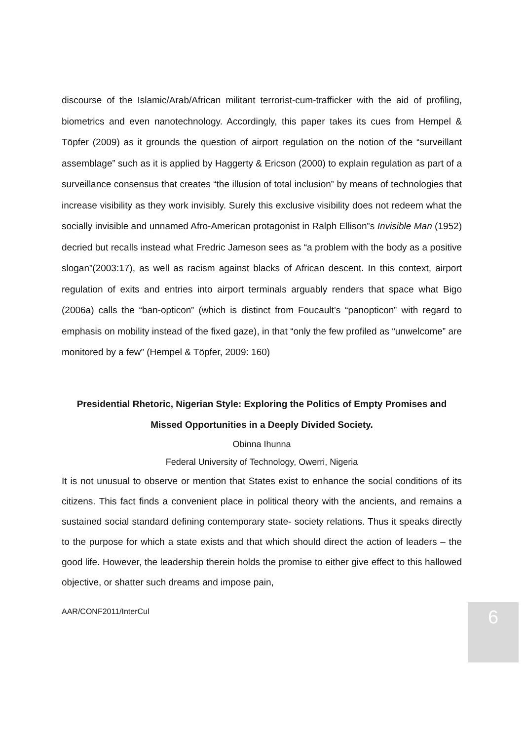discourse of the Islamic/Arab/African militant terrorist-cum-trafficker with the aid of profiling, biometrics and even nanotechnology. Accordingly, this paper takes its cues from Hempel & Töpfer (2009) as it grounds the question of airport regulation on the notion of the “surveillant assemblage‟ such as it is applied by Haggerty & Ericson (2000) to explain regulation as part of a surveillance consensus that creates “the illusion of total inclusion‟ by means of technologies that increase visibility as they work invisibly. Surely this exclusive visibility does not redeem what the socially invisible and unnamed Afro-American protagonist in Ralph Ellison‟s Invisible Man (1952) decried but recalls instead what Fredric Jameson sees as “a problem with the body as a positive slogan”(2003:17), as well as racism against blacks of African descent. In this context, airport regulation of exits and entries into airport terminals arguably renders that space what Bigo (2006a) calls the “ban-opticon‟ (which is distinct from Foucault’s “panopticon‟ with regard to emphasis on mobility instead of the fixed gaze), in that “only the few profiled as “unwelcome” are monitored by a few” (Hempel & Töpfer, 2009: 160)
Presidential Rhetoric, Nigerian Style: Exploring the Politics of Empty Promises and Missed Opportunities in a Deeply Divided Society.
Obinna Ihunna
Federal University of Technology, Owerri, Nigeria
It is not unusual to observe or mention that States exist to enhance the social conditions of its citizens. This fact finds a convenient place in political theory with the ancients, and remains a sustained social standard defining contemporary state- society relations. Thus it speaks directly to the purpose for which a state exists and that which should direct the action of leaders – the good life. However, the leadership therein holds the promise to either give effect to this hallowed objective, or shatter such dreams and impose pain,
AAR/CONF2011/InterCul
6